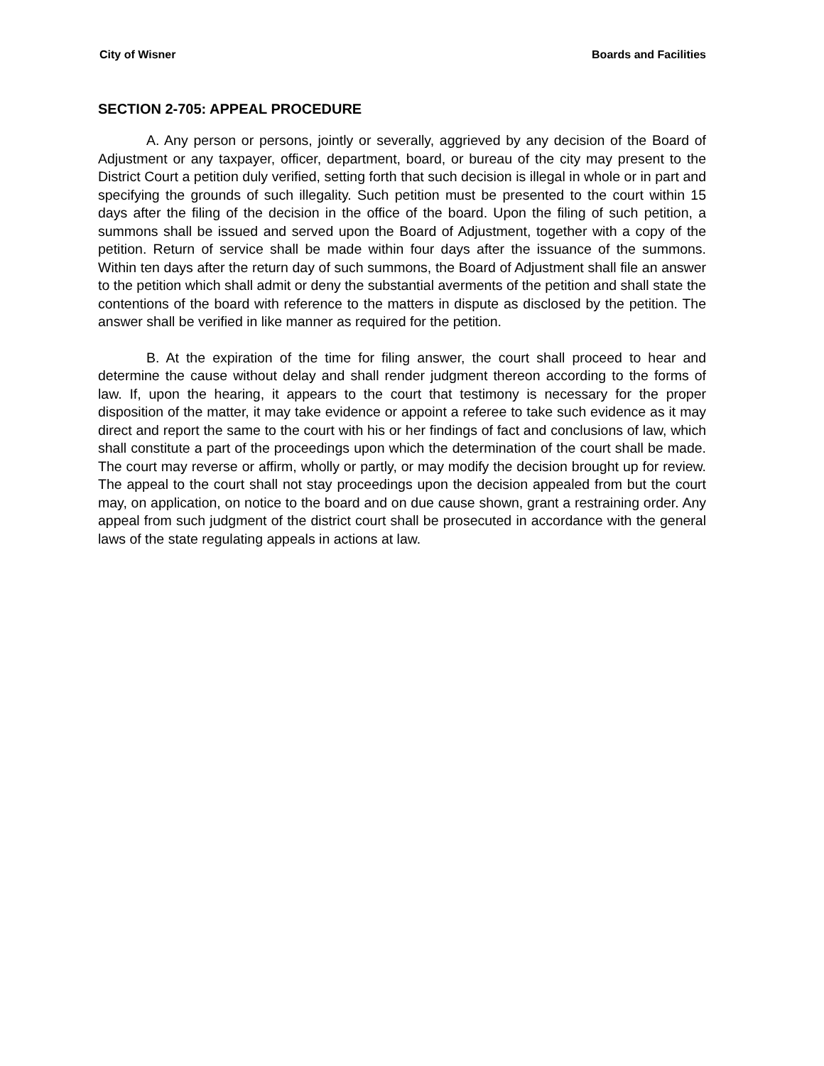City of Wisner Boards and Facilities
SECTION 2-705: APPEAL PROCEDURE
A. Any person or persons, jointly or severally, aggrieved by any decision of the Board of Adjustment or any taxpayer, officer, department, board, or bureau of the city may present to the District Court a petition duly verified, setting forth that such decision is illegal in whole or in part and specifying the grounds of such illegality. Such petition must be presented to the court within 15 days after the filing of the decision in the office of the board. Upon the filing of such petition, a summons shall be issued and served upon the Board of Adjustment, together with a copy of the petition. Return of service shall be made within four days after the issuance of the summons. Within ten days after the return day of such summons, the Board of Adjustment shall file an answer to the petition which shall admit or deny the substantial averments of the petition and shall state the contentions of the board with reference to the matters in dispute as disclosed by the petition. The answer shall be verified in like manner as required for the petition.
B. At the expiration of the time for filing answer, the court shall proceed to hear and determine the cause without delay and shall render judgment thereon according to the forms of law. If, upon the hearing, it appears to the court that testimony is necessary for the proper disposition of the matter, it may take evidence or appoint a referee to take such evidence as it may direct and report the same to the court with his or her findings of fact and conclusions of law, which shall constitute a part of the proceedings upon which the determination of the court shall be made. The court may reverse or affirm, wholly or partly, or may modify the decision brought up for review. The appeal to the court shall not stay proceedings upon the decision appealed from but the court may, on application, on notice to the board and on due cause shown, grant a restraining order. Any appeal from such judgment of the district court shall be prosecuted in accordance with the general laws of the state regulating appeals in actions at law.